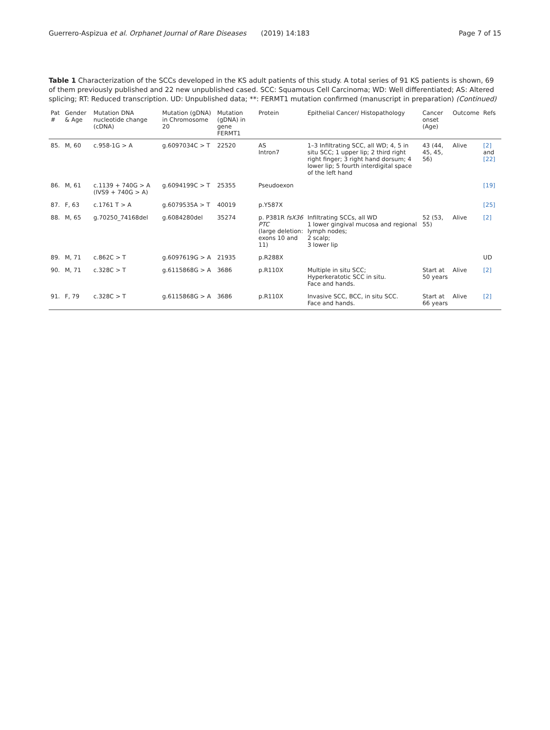Guerrero-Aspizua et al. Orphanet Journal of Rare Diseases (2019) 14:183 Page 7 of 15
Table 1 Characterization of the SCCs developed in the KS adult patients of this study. A total series of 91 KS patients is shown, 69 of them previously published and 22 new unpublished cased. SCC: Squamous Cell Carcinoma; WD: Well differentiated; AS: Altered splicing; RT: Reduced transcription. UD: Unpublished data; **: FERMT1 mutation confirmed (manuscript in preparation) (Continued)
| Pat # | Gender & Age | Mutation DNA nucleotide change (cDNA) | Mutation (gDNA) in Chromosome 20 | Mutation (gDNA) in gene FERMT1 | Protein | Epithelial Cancer/ Histopathology | Cancer onset (Age) | Outcome | Refs |
| --- | --- | --- | --- | --- | --- | --- | --- | --- | --- |
| 85. | M, 60 | c.958-1G > A | g.6097034C > T | 22520 | AS Intron7 | 1–3 Infiltrating SCC, all WD; 4, 5 in situ SCC; 1 upper lip; 2 third right right finger; 3 right hand dorsum; 4 lower lip; 5 fourth interdigital space of the left hand | 43 (44, 45, 45, 56) | Alive | [2] and [22] |
| 86. | M, 61 | c.1139 + 740G > A (IVS9 + 740G > A) | g.6094199C > T | 25355 | Pseudoexon | | | | [19] |
| 87. | F, 63 | c.1761 T > A | g.6079535A > T | 40019 | p.Y587X | | | | [25] |
| 88. | M, 65 | g.70250_74168del | g.6084280del | 35274 | p. P381R fsX36 PTC (large deletion: exons 10 and 11) | Infiltrating SCCs, all WD 1 lower gingival mucosa and regional lymph nodes; 2 scalp; 3 lower lip | 52 (53, 55) | Alive | [2] |
| 89. | M, 71 | c.862C > T | g.6097619G > A | 21935 | p.R288X | | | | UD |
| 90. | M, 71 | c.328C > T | g.6115868G > A | 3686 | p.R110X | Multiple in situ SCC; Hyperkeratotic SCC in situ. Face and hands. | Start at 50 years | Alive | [2] |
| 91. | F, 79 | c.328C > T | g.6115868G > A | 3686 | p.R110X | Invasive SCC, BCC, in situ SCC. Face and hands. | Start at 66 years | Alive | [2] |